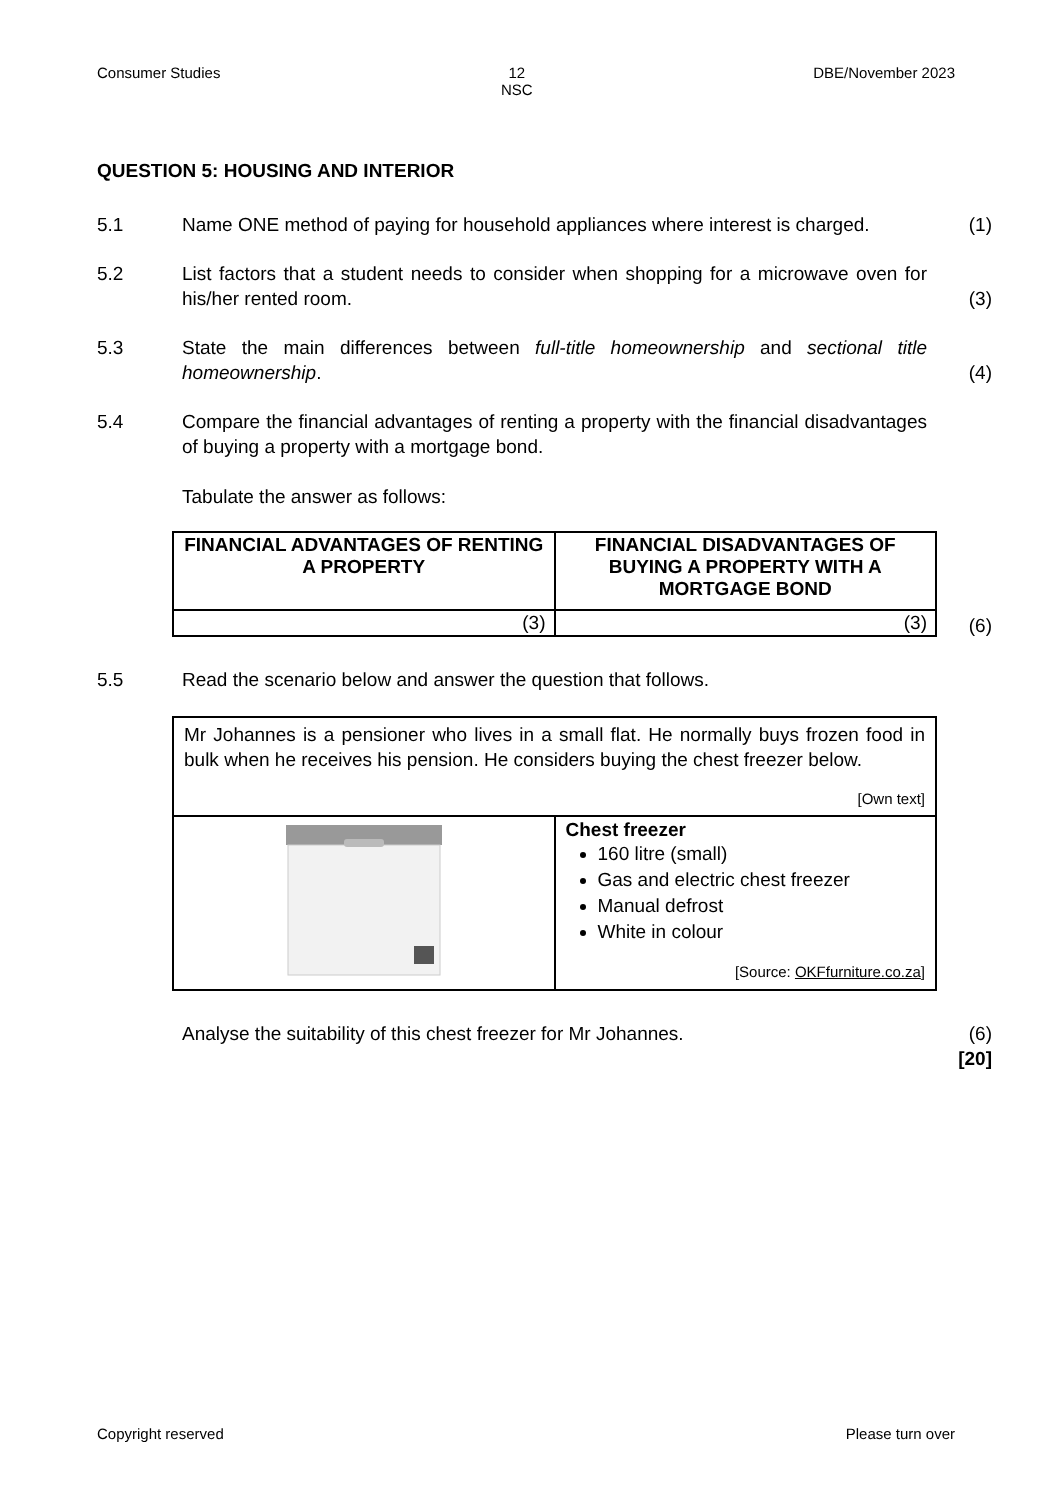Consumer Studies 12
NSC DBE/November 2023
QUESTION 5: HOUSING AND INTERIOR
5.1 Name ONE method of paying for household appliances where interest is charged.
(1)
5.2 List factors that a student needs to consider when shopping for a microwave oven for his/her rented room.
(3)
5.3 State the main differences between full-title homeownership and sectional title homeownership.
(4)
5.4 Compare the financial advantages of renting a property with the financial disadvantages of buying a property with a mortgage bond.
Tabulate the answer as follows:
| FINANCIAL ADVANTAGES OF RENTING A PROPERTY | FINANCIAL DISADVANTAGES OF BUYING A PROPERTY WITH A MORTGAGE BOND |
| --- | --- |
| (3) | (3) |
(6)
5.5 Read the scenario below and answer the question that follows.
| Mr Johannes is a pensioner who lives in a small flat. He normally buys frozen food in bulk when he receives his pension. He considers buying the chest freezer below. [Own text] | |
| | Chest freezer 160 litre (small) Gas and electric chest freezer Manual defrost White in colour [Source: OKFfurniture.co.za ] |
Analyse the suitability of this chest freezer for Mr Johannes. (6)
[20]
Copyright reserved Please turn over